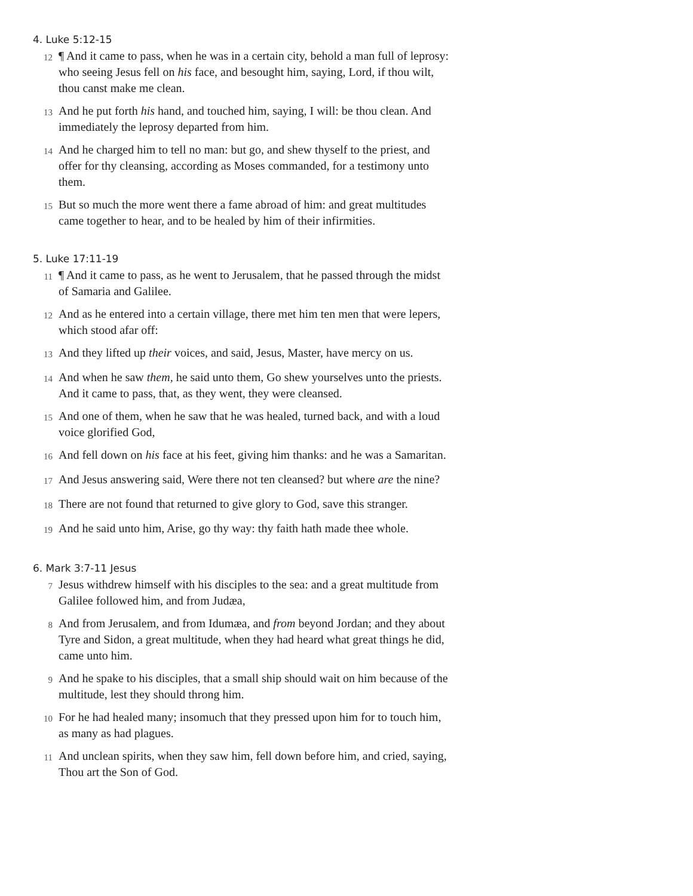4. Luke 5:12-15
12 ¶ And it came to pass, when he was in a certain city, behold a man full of leprosy: who seeing Jesus fell on his face, and besought him, saying, Lord, if thou wilt, thou canst make me clean.
13 And he put forth his hand, and touched him, saying, I will: be thou clean. And immediately the leprosy departed from him.
14 And he charged him to tell no man: but go, and shew thyself to the priest, and offer for thy cleansing, according as Moses commanded, for a testimony unto them.
15 But so much the more went there a fame abroad of him: and great multitudes came together to hear, and to be healed by him of their infirmities.
5. Luke 17:11-19
11 ¶ And it came to pass, as he went to Jerusalem, that he passed through the midst of Samaria and Galilee.
12 And as he entered into a certain village, there met him ten men that were lepers, which stood afar off:
13 And they lifted up their voices, and said, Jesus, Master, have mercy on us.
14 And when he saw them, he said unto them, Go shew yourselves unto the priests. And it came to pass, that, as they went, they were cleansed.
15 And one of them, when he saw that he was healed, turned back, and with a loud voice glorified God,
16 And fell down on his face at his feet, giving him thanks: and he was a Samaritan.
17 And Jesus answering said, Were there not ten cleansed? but where are the nine?
18 There are not found that returned to give glory to God, save this stranger.
19 And he said unto him, Arise, go thy way: thy faith hath made thee whole.
6. Mark 3:7-11 Jesus
7 Jesus withdrew himself with his disciples to the sea: and a great multitude from Galilee followed him, and from Judæa,
8 And from Jerusalem, and from Idumæa, and from beyond Jordan; and they about Tyre and Sidon, a great multitude, when they had heard what great things he did, came unto him.
9 And he spake to his disciples, that a small ship should wait on him because of the multitude, lest they should throng him.
10 For he had healed many; insomuch that they pressed upon him for to touch him, as many as had plagues.
11 And unclean spirits, when they saw him, fell down before him, and cried, saying, Thou art the Son of God.